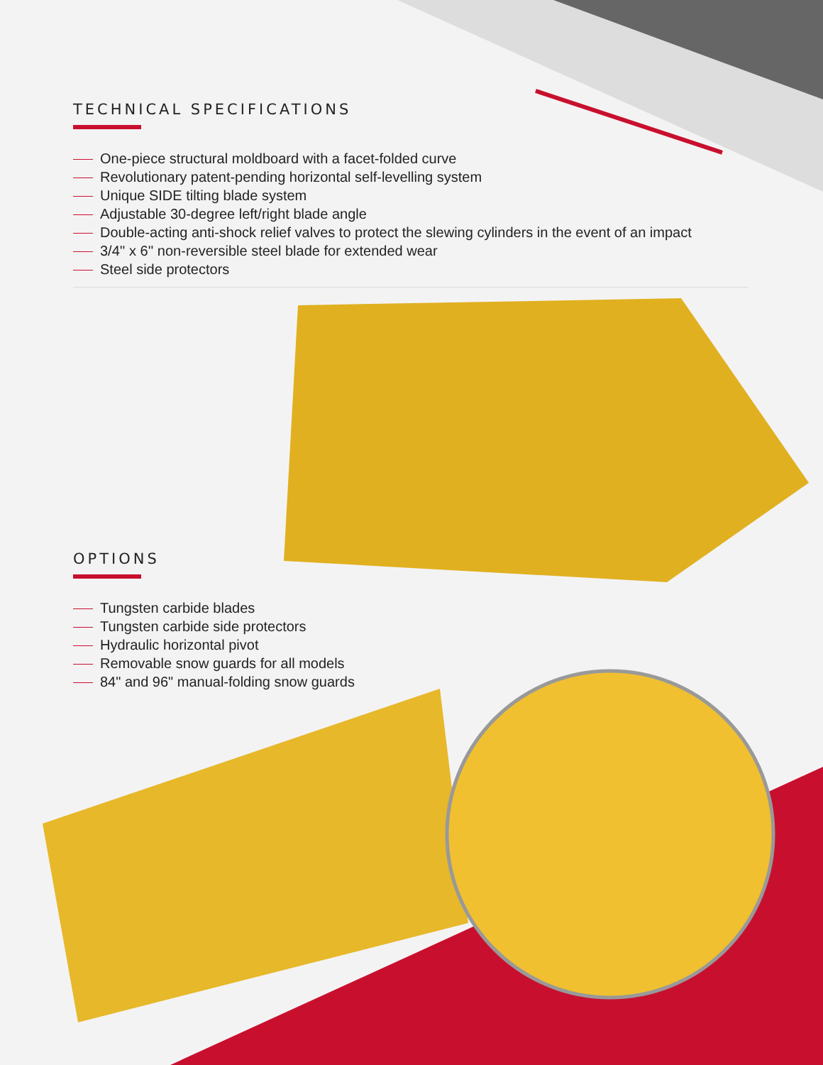TECHNICAL SPECIFICATIONS
One-piece structural moldboard with a facet-folded curve
Revolutionary patent-pending horizontal self-levelling system
Unique SIDE tilting blade system
Adjustable 30-degree left/right blade angle
Double-acting anti-shock relief valves to protect the slewing cylinders in the event of an impact
3/4'' x 6'' non-reversible steel blade for extended wear
Steel side protectors
OPTIONS
Tungsten carbide blades
Tungsten carbide side protectors
Hydraulic horizontal pivot
Removable snow guards for all models
84" and 96" manual-folding snow guards